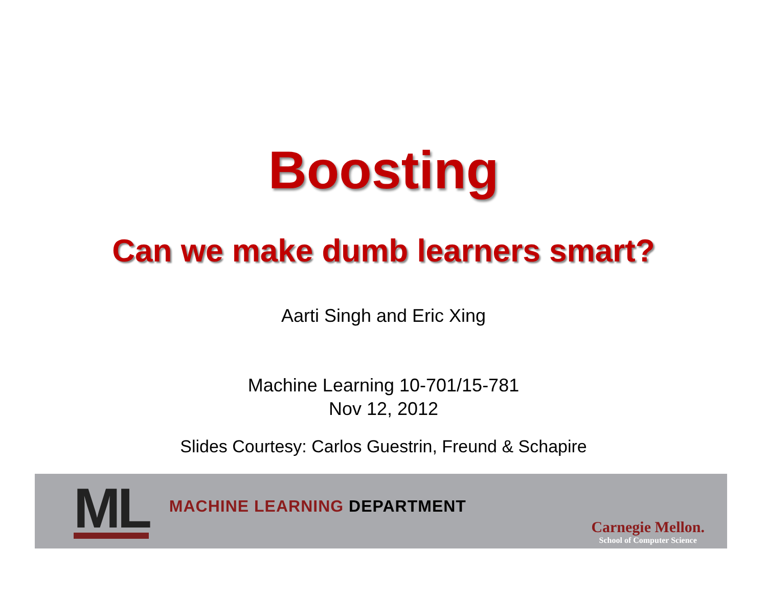Boosting
Can we make dumb learners smart?
Aarti Singh and Eric Xing
Machine Learning 10-701/15-781
Nov 12, 2012
Slides Courtesy: Carlos Guestrin, Freund & Schapire
ML
MACHINE LEARNING DEPARTMENT
Carnegie Mellon.
School of Computer Science